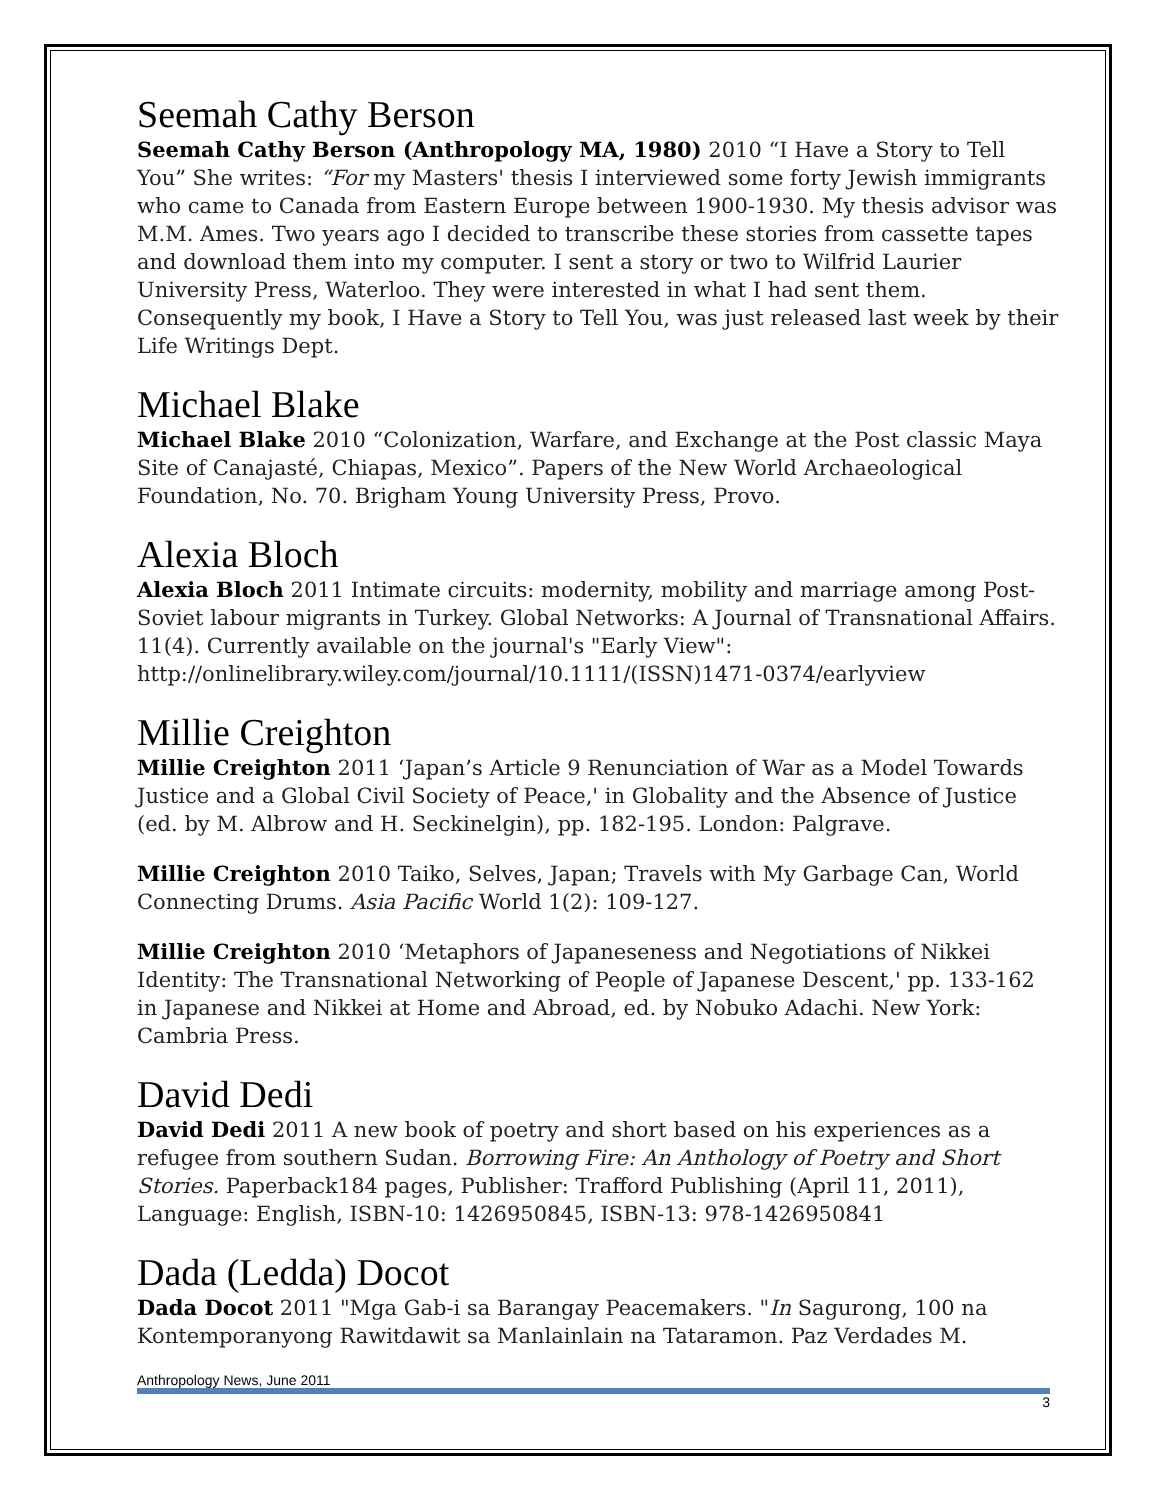Seemah Cathy Berson
Seemah Cathy Berson (Anthropology MA, 1980) 2010 “I Have a Story to Tell You” She writes: “For my Masters' thesis I interviewed some forty Jewish immigrants who came to Canada from Eastern Europe between 1900-1930. My thesis advisor was M.M. Ames. Two years ago I decided to transcribe these stories from cassette tapes and download them into my computer. I sent a story or two to Wilfrid Laurier University Press, Waterloo. They were interested in what I had sent them. Consequently my book, I Have a Story to Tell You, was just released last week by their Life Writings Dept.
Michael Blake
Michael Blake 2010 “Colonization, Warfare, and Exchange at the Post classic Maya Site of Canajasté, Chiapas, Mexico”. Papers of the New World Archaeological Foundation, No. 70. Brigham Young University Press, Provo.
Alexia Bloch
Alexia Bloch 2011 Intimate circuits: modernity, mobility and marriage among Post-Soviet labour migrants in Turkey. Global Networks: A Journal of Transnational Affairs. 11(4). Currently available on the journal's "Early View": http://onlinelibrary.wiley.com/journal/10.1111/(ISSN)1471-0374/earlyview
Millie Creighton
Millie Creighton 2011 ‘Japan’s Article 9 Renunciation of War as a Model Towards Justice and a Global Civil Society of Peace,' in Globality and the Absence of Justice (ed. by M. Albrow and H. Seckinelgin), pp. 182-195. London: Palgrave.
Millie Creighton 2010 Taiko, Selves, Japan; Travels with My Garbage Can, World Connecting Drums. Asia Pacific World 1(2): 109-127.
Millie Creighton 2010 ‘Metaphors of Japaneseness and Negotiations of Nikkei Identity: The Transnational Networking of People of Japanese Descent,' pp. 133-162 in Japanese and Nikkei at Home and Abroad, ed. by Nobuko Adachi. New York: Cambria Press.
David Dedi
David Dedi 2011 A new book of poetry and short based on his experiences as a refugee from southern Sudan. Borrowing Fire: An Anthology of Poetry and Short Stories. Paperback184 pages, Publisher: Trafford Publishing (April 11, 2011), Language: English, ISBN-10: 1426950845, ISBN-13: 978-1426950841
Dada (Ledda) Docot
Dada Docot 2011 "Mga Gab-i sa Barangay Peacemakers. "In Sagurong, 100 na Kontemporanyong Rawitdawit sa Manlainlain na Tataramon. Paz Verdades M.
Anthropology News, June 2011 3